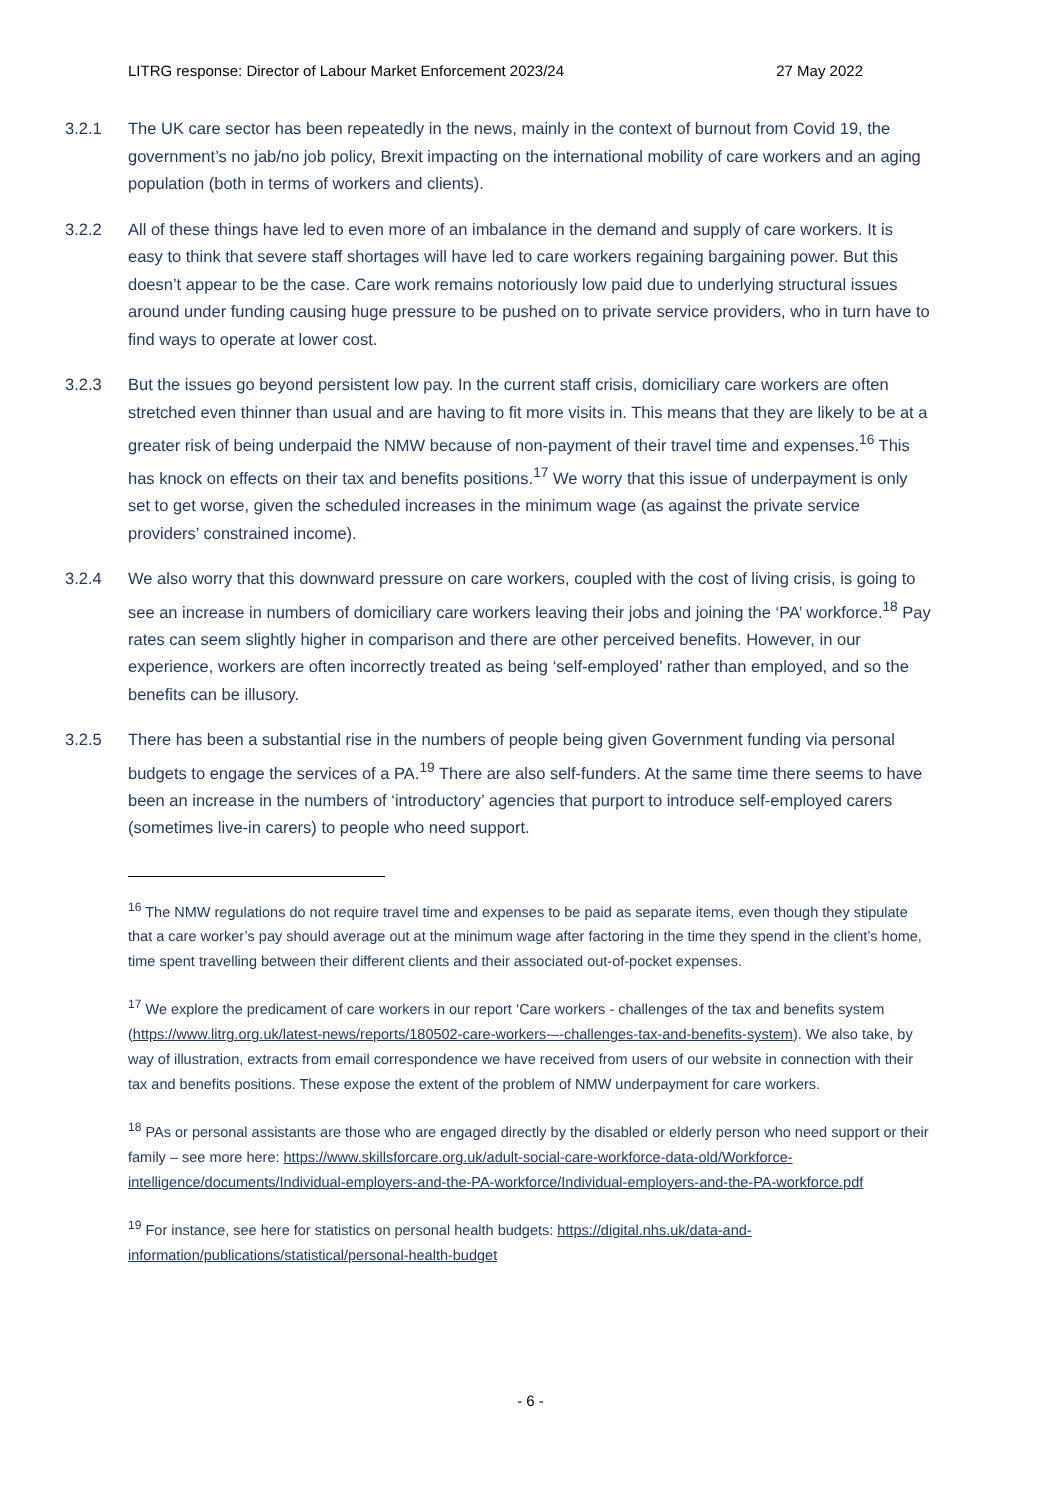LITRG response: Director of Labour Market Enforcement 2023/24 27 May 2022
3.2.1 The UK care sector has been repeatedly in the news, mainly in the context of burnout from Covid 19, the government’s no jab/no job policy, Brexit impacting on the international mobility of care workers and an aging population (both in terms of workers and clients).
3.2.2 All of these things have led to even more of an imbalance in the demand and supply of care workers. It is easy to think that severe staff shortages will have led to care workers regaining bargaining power. But this doesn’t appear to be the case. Care work remains notoriously low paid due to underlying structural issues around under funding causing huge pressure to be pushed on to private service providers, who in turn have to find ways to operate at lower cost.
3.2.3 But the issues go beyond persistent low pay. In the current staff crisis, domiciliary care workers are often stretched even thinner than usual and are having to fit more visits in. This means that they are likely to be at a greater risk of being underpaid the NMW because of non-payment of their travel time and expenses.<sup>16</sup> This has knock on effects on their tax and benefits positions.<sup>17</sup> We worry that this issue of underpayment is only set to get worse, given the scheduled increases in the minimum wage (as against the private service providers’ constrained income).
3.2.4 We also worry that this downward pressure on care workers, coupled with the cost of living crisis, is going to see an increase in numbers of domiciliary care workers leaving their jobs and joining the ‘PA’ workforce.<sup>18</sup> Pay rates can seem slightly higher in comparison and there are other perceived benefits. However, in our experience, workers are often incorrectly treated as being ‘self-employed’ rather than employed, and so the benefits can be illusory.
3.2.5 There has been a substantial rise in the numbers of people being given Government funding via personal budgets to engage the services of a PA.<sup>19</sup> There are also self-funders. At the same time there seems to have been an increase in the numbers of ‘introductory’ agencies that purport to introduce self-employed carers (sometimes live-in carers) to people who need support.
<sup>16</sup> The NMW regulations do not require travel time and expenses to be paid as separate items, even though they stipulate that a care worker’s pay should average out at the minimum wage after factoring in the time they spend in the client’s home, time spent travelling between their different clients and their associated out-of-pocket expenses.
<sup>17</sup> We explore the predicament of care workers in our report ‘Care workers - challenges of the tax and benefits system (https://www.litrg.org.uk/latest-news/reports/180502-care-workers-–-challenges-tax-and-benefits-system). We also take, by way of illustration, extracts from email correspondence we have received from users of our website in connection with their tax and benefits positions. These expose the extent of the problem of NMW underpayment for care workers.
<sup>18</sup> PAs or personal assistants are those who are engaged directly by the disabled or elderly person who need support or their family – see more here: https://www.skillsforcare.org.uk/adult-social-care-workforce-data-old/Workforce-intelligence/documents/Individual-employers-and-the-PA-workforce/Individual-employers-and-the-PA-workforce.pdf
<sup>19</sup> For instance, see here for statistics on personal health budgets: https://digital.nhs.uk/data-and-information/publications/statistical/personal-health-budget
- 6 -